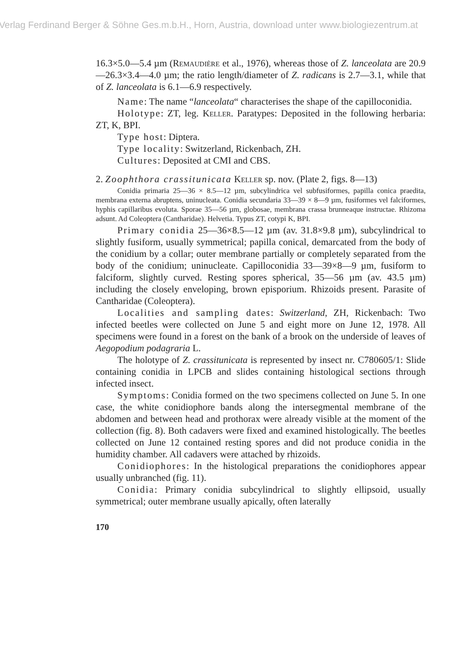Verlag Ferdinand Berger & Söhne Ges.m.b.H., Horn, Austria, download unter www.biologiezentrum.at
16.3×5.0—5.4 µm (Remaudière et al., 1976), whereas those of Z. lanceolata are 20.9—26.3×3.4—4.0 µm; the ratio length/diameter of Z. radicans is 2.7—3.1, while that of Z. lanceolata is 6.1—6.9 respectively.
Name: The name “lanceolata“ characterises the shape of the capilloconidia.
Holotype: ZT, leg. Keller. Paratypes: Deposited in the following herbaria: ZT, K, BPI.
Type host: Diptera.
Type locality: Switzerland, Rickenbach, ZH.
Cultures: Deposited at CMI and CBS.
2. Zoophthora crassitunicata Keller sp. nov. (Plate 2, figs. 8—13)
Conidia primaria 25—36 × 8.5—12 µm, subcylindrica vel subfusiformes, papilla conica praedita, membrana externa abruptens, uninucleata. Conidia secundaria 33—39 × 8—9 µm, fusiformes vel falciformes, hyphis capillaribus evoluta. Sporae 35—56 µm, globosae, membrana crassa brunneaque instructae. Rhizoma adsunt. Ad Coleoptera (Cantharidae). Helvetia. Typus ZT, cotypi K, BPI.
Primary conidia 25—36×8.5—12 µm (av. 31.8×9.8 µm), subcylindrical to slightly fusiform, usually symmetrical; papilla conical, demarcated from the body of the conidium by a collar; outer membrane partially or completely separated from the body of the conidium; uninucleate. Capilloconidia 33—39×8—9 µm, fusiform to falciform, slightly curved. Resting spores spherical, 35—56 µm (av. 43.5 µm) including the closely enveloping, brown episporium. Rhizoids present. Parasite of Cantharidae (Coleoptera).
Localities and sampling dates: Switzerland, ZH, Rickenbach: Two infected beetles were collected on June 5 and eight more on June 12, 1978. All specimens were found in a forest on the bank of a brook on the underside of leaves of Aegopodium podagraria L.
The holotype of Z. crassitunicata is represented by insect nr. C780605/1: Slide containing conidia in LPCB and slides containing histological sections through infected insect.
Symptoms: Conidia formed on the two specimens collected on June 5. In one case, the white conidiophore bands along the intersegmental membrane of the abdomen and between head and prothorax were already visible at the moment of the collection (fig. 8). Both cadavers were fixed and examined histologically. The beetles collected on June 12 contained resting spores and did not produce conidia in the humidity chamber. All cadavers were attached by rhizoids.
Conidiophores: In the histological preparations the conidiophores appear usually unbranched (fig. 11).
Conidia: Primary conidia subcylindrical to slightly ellipsoid, usually symmetrical; outer membrane usually apically, often laterally
170